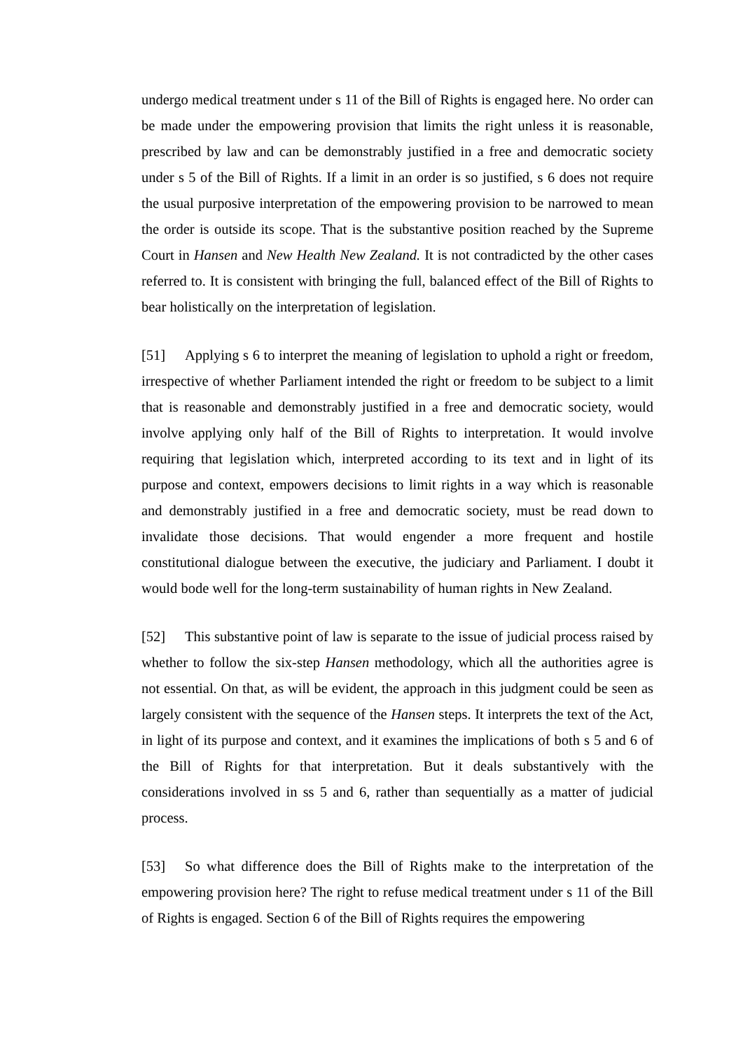undergo medical treatment under s 11 of the Bill of Rights is engaged here. No order can be made under the empowering provision that limits the right unless it is reasonable, prescribed by law and can be demonstrably justified in a free and democratic society under s 5 of the Bill of Rights. If a limit in an order is so justified, s 6 does not require the usual purposive interpretation of the empowering provision to be narrowed to mean the order is outside its scope. That is the substantive position reached by the Supreme Court in Hansen and New Health New Zealand. It is not contradicted by the other cases referred to. It is consistent with bringing the full, balanced effect of the Bill of Rights to bear holistically on the interpretation of legislation.
[51] Applying s 6 to interpret the meaning of legislation to uphold a right or freedom, irrespective of whether Parliament intended the right or freedom to be subject to a limit that is reasonable and demonstrably justified in a free and democratic society, would involve applying only half of the Bill of Rights to interpretation. It would involve requiring that legislation which, interpreted according to its text and in light of its purpose and context, empowers decisions to limit rights in a way which is reasonable and demonstrably justified in a free and democratic society, must be read down to invalidate those decisions. That would engender a more frequent and hostile constitutional dialogue between the executive, the judiciary and Parliament. I doubt it would bode well for the long-term sustainability of human rights in New Zealand.
[52] This substantive point of law is separate to the issue of judicial process raised by whether to follow the six-step Hansen methodology, which all the authorities agree is not essential. On that, as will be evident, the approach in this judgment could be seen as largely consistent with the sequence of the Hansen steps. It interprets the text of the Act, in light of its purpose and context, and it examines the implications of both s 5 and 6 of the Bill of Rights for that interpretation. But it deals substantively with the considerations involved in ss 5 and 6, rather than sequentially as a matter of judicial process.
[53] So what difference does the Bill of Rights make to the interpretation of the empowering provision here? The right to refuse medical treatment under s 11 of the Bill of Rights is engaged. Section 6 of the Bill of Rights requires the empowering